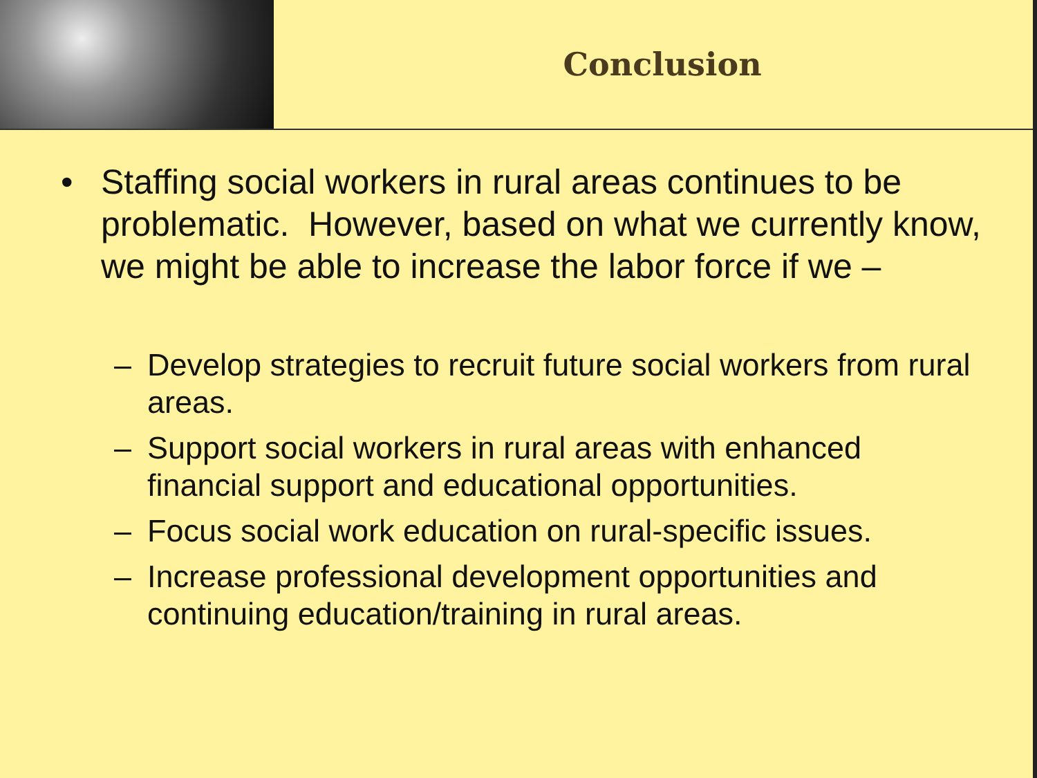Conclusion
• Staffing social workers in rural areas continues to be problematic. However, based on what we currently know, we might be able to increase the labor force if we –
– Develop strategies to recruit future social workers from rural areas.
– Support social workers in rural areas with enhanced financial support and educational opportunities.
– Focus social work education on rural-specific issues.
– Increase professional development opportunities and continuing education/training in rural areas.